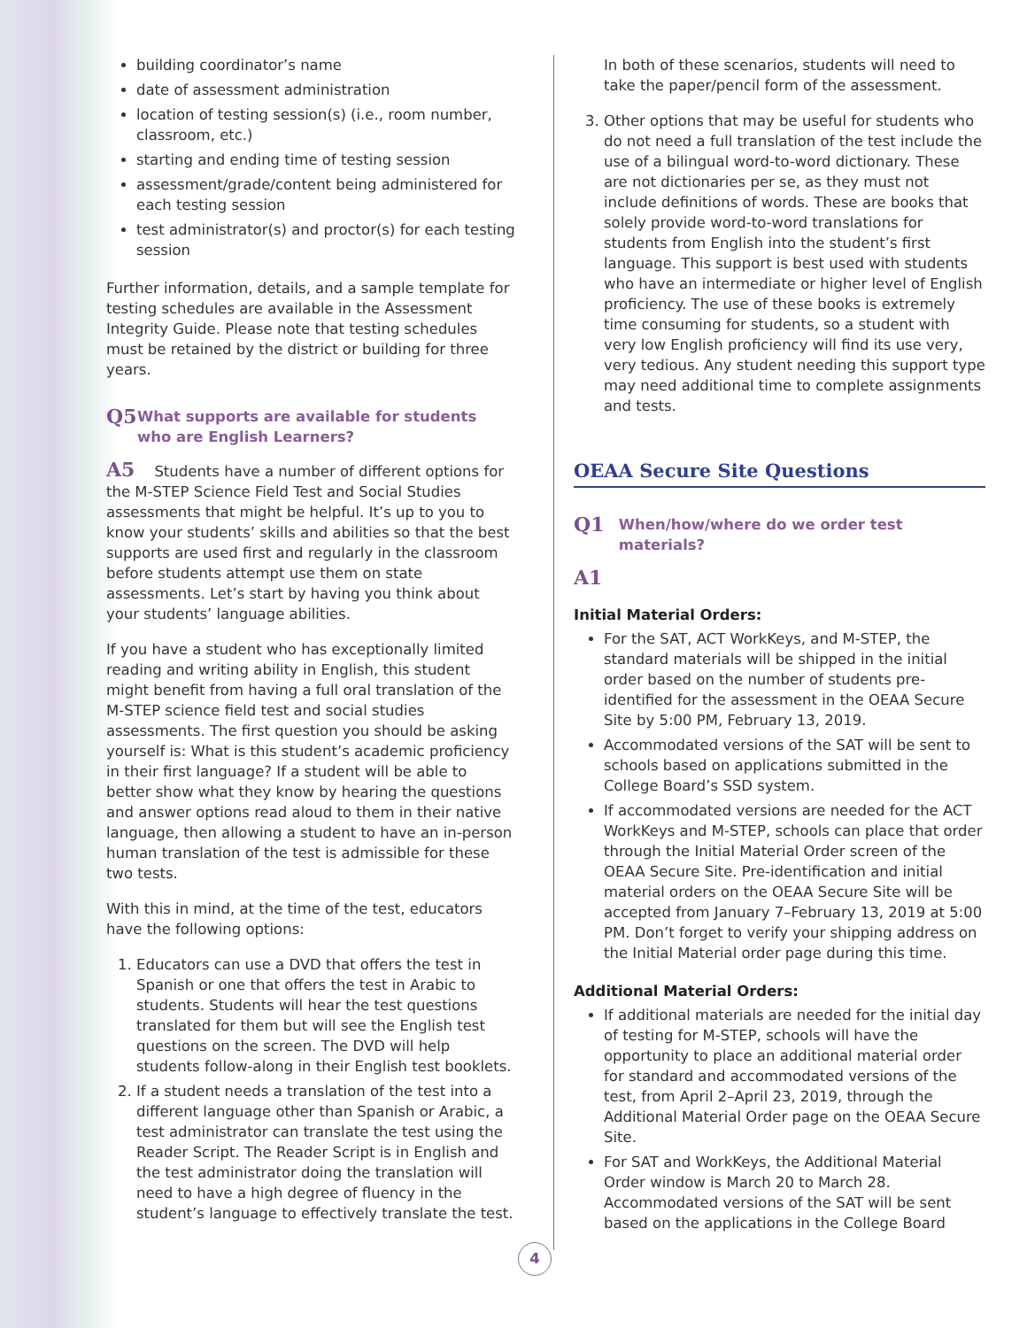building coordinator’s name
date of assessment administration
location of testing session(s) (i.e., room number, classroom, etc.)
starting and ending time of testing session
assessment/grade/content being administered for each testing session
test administrator(s) and proctor(s) for each testing session
Further information, details, and a sample template for testing schedules are available in the Assessment Integrity Guide. Please note that testing schedules must be retained by the district or building for three years.
Q5 What supports are available for students who are English Learners?
A5 Students have a number of different options for the M-STEP Science Field Test and Social Studies assessments that might be helpful. It’s up to you to know your students’ skills and abilities so that the best supports are used first and regularly in the classroom before students attempt use them on state assessments. Let’s start by having you think about your students’ language abilities.
If you have a student who has exceptionally limited reading and writing ability in English, this student might benefit from having a full oral translation of the M-STEP science field test and social studies assessments. The first question you should be asking yourself is: What is this student’s academic proficiency in their first language? If a student will be able to better show what they know by hearing the questions and answer options read aloud to them in their native language, then allowing a student to have an in-person human translation of the test is admissible for these two tests.
With this in mind, at the time of the test, educators have the following options:
1. Educators can use a DVD that offers the test in Spanish or one that offers the test in Arabic to students. Students will hear the test questions translated for them but will see the English test questions on the screen. The DVD will help students follow-along in their English test booklets.
2. If a student needs a translation of the test into a different language other than Spanish or Arabic, a test administrator can translate the test using the Reader Script. The Reader Script is in English and the test administrator doing the translation will need to have a high degree of fluency in the student’s language to effectively translate the test.
In both of these scenarios, students will need to take the paper/pencil form of the assessment.
3. Other options that may be useful for students who do not need a full translation of the test include the use of a bilingual word-to-word dictionary. These are not dictionaries per se, as they must not include definitions of words. These are books that solely provide word-to-word translations for students from English into the student’s first language. This support is best used with students who have an intermediate or higher level of English proficiency. The use of these books is extremely time consuming for students, so a student with very low English proficiency will find its use very, very tedious. Any student needing this support type may need additional time to complete assignments and tests.
OEAA Secure Site Questions
Q1 When/how/where do we order test materials?
A1
Initial Material Orders:
For the SAT, ACT WorkKeys, and M-STEP, the standard materials will be shipped in the initial order based on the number of students pre-identified for the assessment in the OEAA Secure Site by 5:00 PM, February 13, 2019.
Accommodated versions of the SAT will be sent to schools based on applications submitted in the College Board’s SSD system.
If accommodated versions are needed for the ACT WorkKeys and M-STEP, schools can place that order through the Initial Material Order screen of the OEAA Secure Site. Pre-identification and initial material orders on the OEAA Secure Site will be accepted from January 7–February 13, 2019 at 5:00 PM. Don’t forget to verify your shipping address on the Initial Material order page during this time.
Additional Material Orders:
If additional materials are needed for the initial day of testing for M-STEP, schools will have the opportunity to place an additional material order for standard and accommodated versions of the test, from April 2–April 23, 2019, through the Additional Material Order page on the OEAA Secure Site.
For SAT and WorkKeys, the Additional Material Order window is March 20 to March 28. Accommodated versions of the SAT will be sent based on the applications in the College Board
4